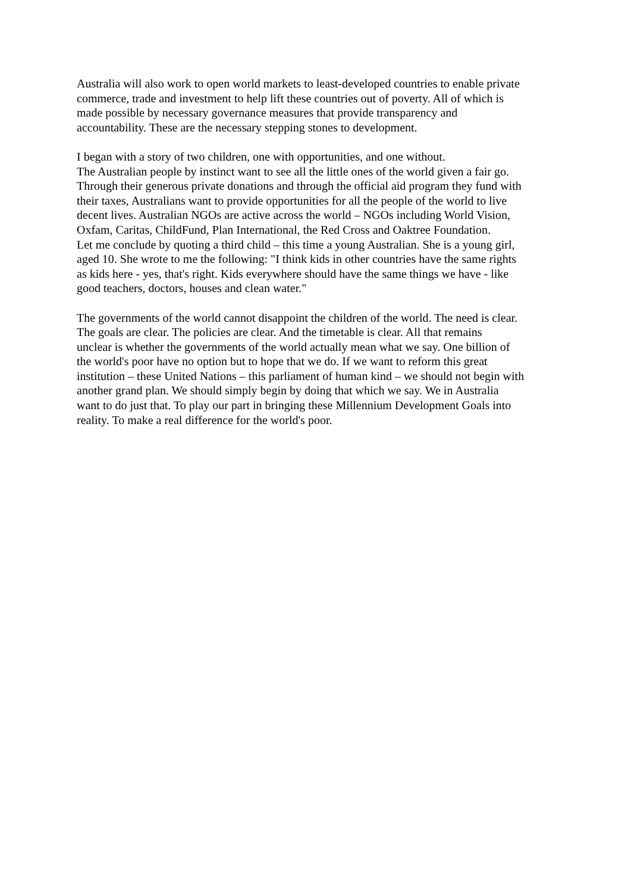Australia will also work to open world markets to least-developed countries to enable private
commerce, trade and investment to help lift these countries out of poverty. All of which is
made possible by necessary governance measures that provide transparency and
accountability. These are the necessary stepping stones to development.
I began with a story of two children, one with opportunities, and one without.
The Australian people by instinct want to see all the little ones of the world given a fair go.
Through their generous private donations and through the official aid program they fund with
their taxes, Australians want to provide opportunities for all the people of the world to live
decent lives. Australian NGOs are active across the world – NGOs including World Vision,
Oxfam, Caritas, ChildFund, Plan International, the Red Cross and Oaktree Foundation.
Let me conclude by quoting a third child – this time a young Australian. She is a young girl,
aged 10. She wrote to me the following: "I think kids in other countries have the same rights
as kids here - yes, that's right. Kids everywhere should have the same things we have - like
good teachers, doctors, houses and clean water."
The governments of the world cannot disappoint the children of the world. The need is clear.
The goals are clear. The policies are clear. And the timetable is clear. All that remains
unclear is whether the governments of the world actually mean what we say. One billion of
the world's poor have no option but to hope that we do. If we want to reform this great
institution – these United Nations – this parliament of human kind – we should not begin with
another grand plan. We should simply begin by doing that which we say. We in Australia
want to do just that. To play our part in bringing these Millennium Development Goals into
reality. To make a real difference for the world's poor.